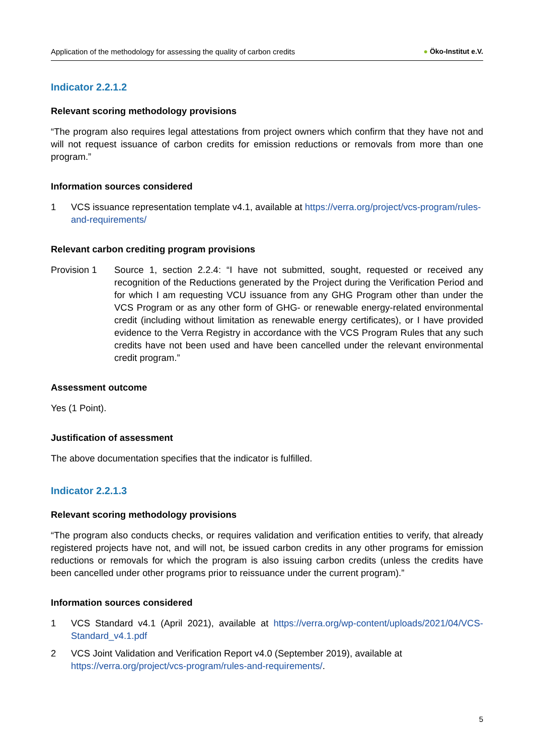Application of the methodology for assessing the quality of carbon credits
● Öko-Institut e.V.
Indicator 2.2.1.2
Relevant scoring methodology provisions
“The program also requires legal attestations from project owners which confirm that they have not and will not request issuance of carbon credits for emission reductions or removals from more than one program.”
Information sources considered
1 VCS issuance representation template v4.1, available at https://verra.org/project/vcs-program/rules-and-requirements/
Relevant carbon crediting program provisions
Provision 1 Source 1, section 2.2.4: “I have not submitted, sought, requested or received any recognition of the Reductions generated by the Project during the Verification Period and for which I am requesting VCU issuance from any GHG Program other than under the VCS Program or as any other form of GHG- or renewable energy-related environmental credit (including without limitation as renewable energy certificates), or I have provided evidence to the Verra Registry in accordance with the VCS Program Rules that any such credits have not been used and have been cancelled under the relevant environmental credit program.”
Assessment outcome
Yes (1 Point).
Justification of assessment
The above documentation specifies that the indicator is fulfilled.
Indicator 2.2.1.3
Relevant scoring methodology provisions
“The program also conducts checks, or requires validation and verification entities to verify, that already registered projects have not, and will not, be issued carbon credits in any other programs for emission reductions or removals for which the program is also issuing carbon credits (unless the credits have been cancelled under other programs prior to reissuance under the current program).”
Information sources considered
1 VCS Standard v4.1 (April 2021), available at https://verra.org/wp-content/uploads/2021/04/VCS-Standard_v4.1.pdf
2 VCS Joint Validation and Verification Report v4.0 (September 2019), available at https://verra.org/project/vcs-program/rules-and-requirements/.
5